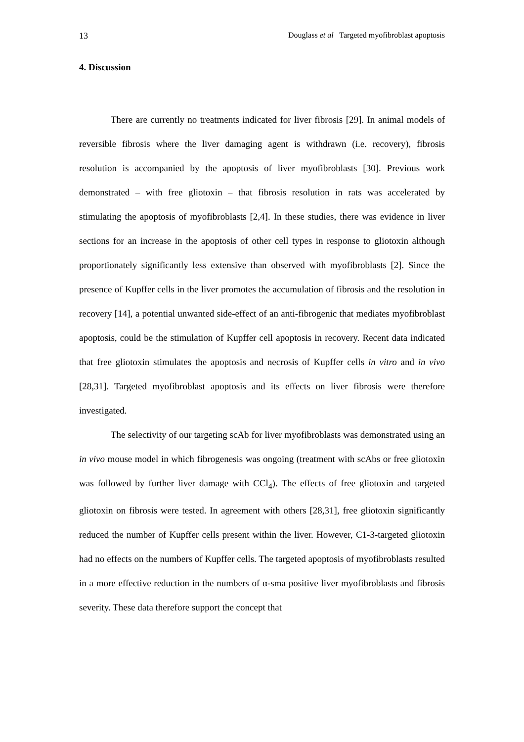13 Douglass et al Targeted myofibroblast apoptosis
4. Discussion
There are currently no treatments indicated for liver fibrosis [29]. In animal models of reversible fibrosis where the liver damaging agent is withdrawn (i.e. recovery), fibrosis resolution is accompanied by the apoptosis of liver myofibroblasts [30]. Previous work demonstrated – with free gliotoxin – that fibrosis resolution in rats was accelerated by stimulating the apoptosis of myofibroblasts [2,4]. In these studies, there was evidence in liver sections for an increase in the apoptosis of other cell types in response to gliotoxin although proportionately significantly less extensive than observed with myofibroblasts [2]. Since the presence of Kupffer cells in the liver promotes the accumulation of fibrosis and the resolution in recovery [14], a potential unwanted side-effect of an anti-fibrogenic that mediates myofibroblast apoptosis, could be the stimulation of Kupffer cell apoptosis in recovery. Recent data indicated that free gliotoxin stimulates the apoptosis and necrosis of Kupffer cells in vitro and in vivo [28,31]. Targeted myofibroblast apoptosis and its effects on liver fibrosis were therefore investigated.
The selectivity of our targeting scAb for liver myofibroblasts was demonstrated using an in vivo mouse model in which fibrogenesis was ongoing (treatment with scAbs or free gliotoxin was followed by further liver damage with CCl<sub>4</sub>). The effects of free gliotoxin and targeted gliotoxin on fibrosis were tested. In agreement with others [28,31], free gliotoxin significantly reduced the number of Kupffer cells present within the liver. However, C1-3-targeted gliotoxin had no effects on the numbers of Kupffer cells. The targeted apoptosis of myofibroblasts resulted in a more effective reduction in the numbers of α-sma positive liver myofibroblasts and fibrosis severity. These data therefore support the concept that